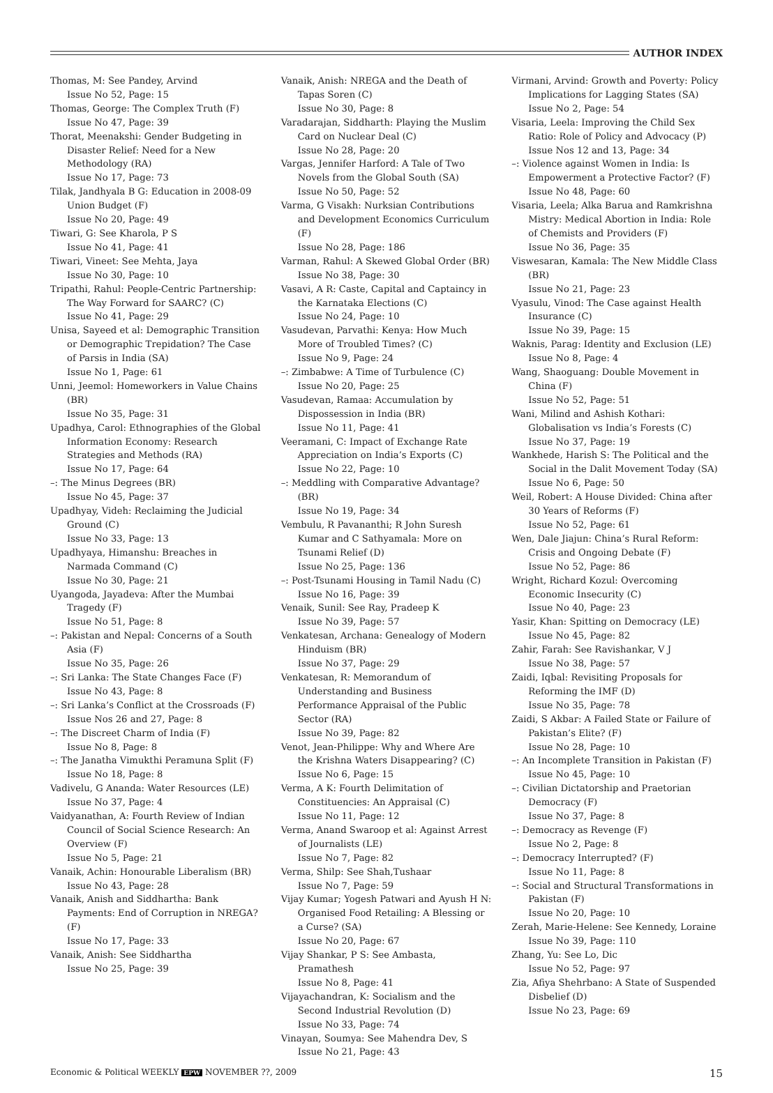AUTHOR INDEX
Thomas, M: See Pandey, Arvind
Issue No 52, Page: 15
Thomas, George: The Complex Truth (F)
Issue No 47, Page: 39
Thorat, Meenakshi: Gender Budgeting in Disaster Relief: Need for a New Methodology (RA)
Issue No 17, Page: 73
Tilak, Jandhyala B G: Education in 2008-09 Union Budget (F)
Issue No 20, Page: 49
Tiwari, G: See Kharola, P S
Issue No 41, Page: 41
Tiwari, Vineet: See Mehta, Jaya
Issue No 30, Page: 10
Tripathi, Rahul: People-Centric Partnership: The Way Forward for SAARC? (C)
Issue No 41, Page: 29
Unisa, Sayeed et al: Demographic Transition or Demographic Trepidation? The Case of Parsis in India (SA)
Issue No 1, Page: 61
Unni, Jeemol: Homeworkers in Value Chains (BR)
Issue No 35, Page: 31
Upadhya, Carol: Ethnographies of the Global Information Economy: Research Strategies and Methods (RA)
Issue No 17, Page: 64
–: The Minus Degrees (BR)
Issue No 45, Page: 37
Upadhyay, Videh: Reclaiming the Judicial Ground (C)
Issue No 33, Page: 13
Upadhyaya, Himanshu: Breaches in Narmada Command (C)
Issue No 30, Page: 21
Uyangoda, Jayadeva: After the Mumbai Tragedy (F)
Issue No 51, Page: 8
–: Pakistan and Nepal: Concerns of a South Asia (F)
Issue No 35, Page: 26
–: Sri Lanka: The State Changes Face (F)
Issue No 43, Page: 8
–: Sri Lanka’s Conflict at the Crossroads (F)
Issue Nos 26 and 27, Page: 8
–: The Discreet Charm of India (F)
Issue No 8, Page: 8
–: The Janatha Vimukthi Peramuna Split (F)
Issue No 18, Page: 8
Vadivelu, G Ananda: Water Resources (LE)
Issue No 37, Page: 4
Vaidyanathan, A: Fourth Review of Indian Council of Social Science Research: An Overview (F)
Issue No 5, Page: 21
Vanaik, Achin: Honourable Liberalism (BR)
Issue No 43, Page: 28
Vanaik, Anish and Siddhartha: Bank Payments: End of Corruption in NREGA? (F)
Issue No 17, Page: 33
Vanaik, Anish: See Siddhartha
Issue No 25, Page: 39
Vanaik, Anish: NREGA and the Death of Tapas Soren (C)
Issue No 30, Page: 8
Varadarajan, Siddharth: Playing the Muslim Card on Nuclear Deal (C)
Issue No 28, Page: 20
Vargas, Jennifer Harford: A Tale of Two Novels from the Global South (SA)
Issue No 50, Page: 52
Varma, G Visakh: Nurksian Contributions and Development Economics Curriculum (F)
Issue No 28, Page: 186
Varman, Rahul: A Skewed Global Order (BR)
Issue No 38, Page: 30
Vasavi, A R: Caste, Capital and Captaincy in the Karnataka Elections (C)
Issue No 24, Page: 10
Vasudevan, Parvathi: Kenya: How Much More of Troubled Times? (C)
Issue No 9, Page: 24
–: Zimbabwe: A Time of Turbulence (C)
Issue No 20, Page: 25
Vasudevan, Ramaa: Accumulation by Dispossession in India (BR)
Issue No 11, Page: 41
Veeramani, C: Impact of Exchange Rate Appreciation on India’s Exports (C)
Issue No 22, Page: 10
–: Meddling with Comparative Advantage? (BR)
Issue No 19, Page: 34
Vembulu, R Pavananthi; R John Suresh Kumar and C Sathyamala: More on Tsunami Relief (D)
Issue No 25, Page: 136
–: Post-Tsunami Housing in Tamil Nadu (C)
Issue No 16, Page: 39
Venaik, Sunil: See Ray, Pradeep K
Issue No 39, Page: 57
Venkatesan, Archana: Genealogy of Modern Hinduism (BR)
Issue No 37, Page: 29
Venkatesan, R: Memorandum of Understanding and Business Performance Appraisal of the Public Sector (RA)
Issue No 39, Page: 82
Venot, Jean-Philippe: Why and Where Are the Krishna Waters Disappearing? (C)
Issue No 6, Page: 15
Verma, A K: Fourth Delimitation of Constituencies: An Appraisal (C)
Issue No 11, Page: 12
Verma, Anand Swaroop et al: Against Arrest of Journalists (LE)
Issue No 7, Page: 82
Verma, Shilp: See Shah,Tushaar
Issue No 7, Page: 59
Vijay Kumar; Yogesh Patwari and Ayush H N: Organised Food Retailing: A Blessing or a Curse? (SA)
Issue No 20, Page: 67
Vijay Shankar, P S: See Ambasta, Pramathesh
Issue No 8, Page: 41
Vijayachandran, K: Socialism and the Second Industrial Revolution (D)
Issue No 33, Page: 74
Vinayan, Soumya: See Mahendra Dev, S
Issue No 21, Page: 43
Virmani, Arvind: Growth and Poverty: Policy Implications for Lagging States (SA)
Issue No 2, Page: 54
Visaria, Leela: Improving the Child Sex Ratio: Role of Policy and Advocacy (P)
Issue Nos 12 and 13, Page: 34
–: Violence against Women in India: Is Empowerment a Protective Factor? (F)
Issue No 48, Page: 60
Visaria, Leela; Alka Barua and Ramkrishna Mistry: Medical Abortion in India: Role of Chemists and Providers (F)
Issue No 36, Page: 35
Viswesaran, Kamala: The New Middle Class (BR)
Issue No 21, Page: 23
Vyasulu, Vinod: The Case against Health Insurance (C)
Issue No 39, Page: 15
Waknis, Parag: Identity and Exclusion (LE)
Issue No 8, Page: 4
Wang, Shaoguang: Double Movement in China (F)
Issue No 52, Page: 51
Wani, Milind and Ashish Kothari: Globalisation vs India’s Forests (C)
Issue No 37, Page: 19
Wankhede, Harish S: The Political and the Social in the Dalit Movement Today (SA)
Issue No 6, Page: 50
Weil, Robert: A House Divided: China after 30 Years of Reforms (F)
Issue No 52, Page: 61
Wen, Dale Jiajun: China’s Rural Reform: Crisis and Ongoing Debate (F)
Issue No 52, Page: 86
Wright, Richard Kozul: Overcoming Economic Insecurity (C)
Issue No 40, Page: 23
Yasir, Khan: Spitting on Democracy (LE)
Issue No 45, Page: 82
Zahir, Farah: See Ravishankar, V J
Issue No 38, Page: 57
Zaidi, Iqbal: Revisiting Proposals for Reforming the IMF (D)
Issue No 35, Page: 78
Zaidi, S Akbar: A Failed State or Failure of Pakistan’s Elite? (F)
Issue No 28, Page: 10
–: An Incomplete Transition in Pakistan (F)
Issue No 45, Page: 10
–: Civilian Dictatorship and Praetorian Democracy (F)
Issue No 37, Page: 8
–: Democracy as Revenge (F)
Issue No 2, Page: 8
–: Democracy Interrupted? (F)
Issue No 11, Page: 8
–: Social and Structural Transformations in Pakistan (F)
Issue No 20, Page: 10
Zerah, Marie-Helene: See Kennedy, Loraine
Issue No 39, Page: 110
Zhang, Yu: See Lo, Dic
Issue No 52, Page: 97
Zia, Afiya Shehrbano: A State of Suspended Disbelief (D)
Issue No 23, Page: 69
Economic & Political WEEKLY EPW NOVEMBER ??, 2009 15